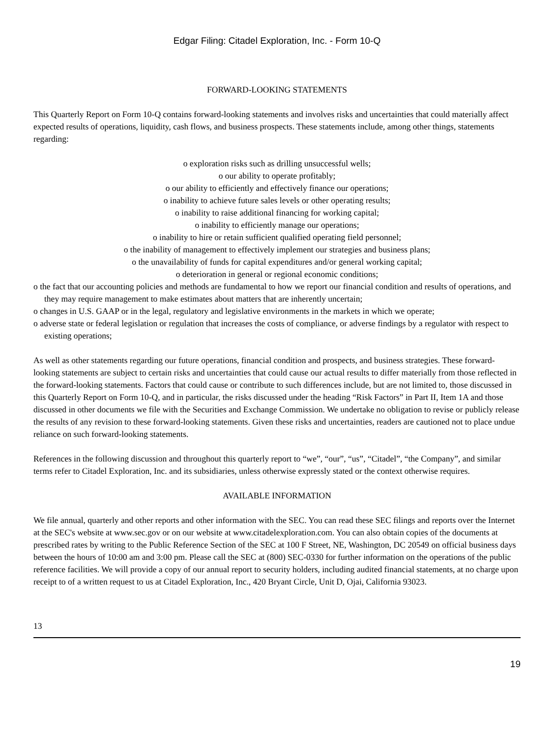Edgar Filing: Citadel Exploration, Inc. - Form 10-Q
FORWARD-LOOKING STATEMENTS
This Quarterly Report on Form 10-Q contains forward-looking statements and involves risks and uncertainties that could materially affect expected results of operations, liquidity, cash flows, and business prospects. These statements include, among other things, statements regarding:
o exploration risks such as drilling unsuccessful wells;
o our ability to operate profitably;
o our ability to efficiently and effectively finance our operations;
o inability to achieve future sales levels or other operating results;
o inability to raise additional financing for working capital;
o inability to efficiently manage our operations;
o inability to hire or retain sufficient qualified operating field personnel;
o the inability of management to effectively implement our strategies and business plans;
o the unavailability of funds for capital expenditures and/or general working capital;
o deterioration in general or regional economic conditions;
o the fact that our accounting policies and methods are fundamental to how we report our financial condition and results of operations, and they may require management to make estimates about matters that are inherently uncertain;
o changes in U.S. GAAP or in the legal, regulatory and legislative environments in the markets in which we operate;
o adverse state or federal legislation or regulation that increases the costs of compliance, or adverse findings by a regulator with respect to existing operations;
As well as other statements regarding our future operations, financial condition and prospects, and business strategies. These forward-looking statements are subject to certain risks and uncertainties that could cause our actual results to differ materially from those reflected in the forward-looking statements. Factors that could cause or contribute to such differences include, but are not limited to, those discussed in this Quarterly Report on Form 10-Q, and in particular, the risks discussed under the heading “Risk Factors” in Part II, Item 1A and those discussed in other documents we file with the Securities and Exchange Commission. We undertake no obligation to revise or publicly release the results of any revision to these forward-looking statements. Given these risks and uncertainties, readers are cautioned not to place undue reliance on such forward-looking statements.
References in the following discussion and throughout this quarterly report to “we”, “our”, “us”, “Citadel”, “the Company”, and similar terms refer to Citadel Exploration, Inc. and its subsidiaries, unless otherwise expressly stated or the context otherwise requires.
AVAILABLE INFORMATION
We file annual, quarterly and other reports and other information with the SEC. You can read these SEC filings and reports over the Internet at the SEC's website at www.sec.gov or on our website at www.citadelexploration.com. You can also obtain copies of the documents at prescribed rates by writing to the Public Reference Section of the SEC at 100 F Street, NE, Washington, DC 20549 on official business days between the hours of 10:00 am and 3:00 pm. Please call the SEC at (800) SEC-0330 for further information on the operations of the public reference facilities. We will provide a copy of our annual report to security holders, including audited financial statements, at no charge upon receipt to of a written request to us at Citadel Exploration, Inc., 420 Bryant Circle, Unit D, Ojai, California 93023.
13
19